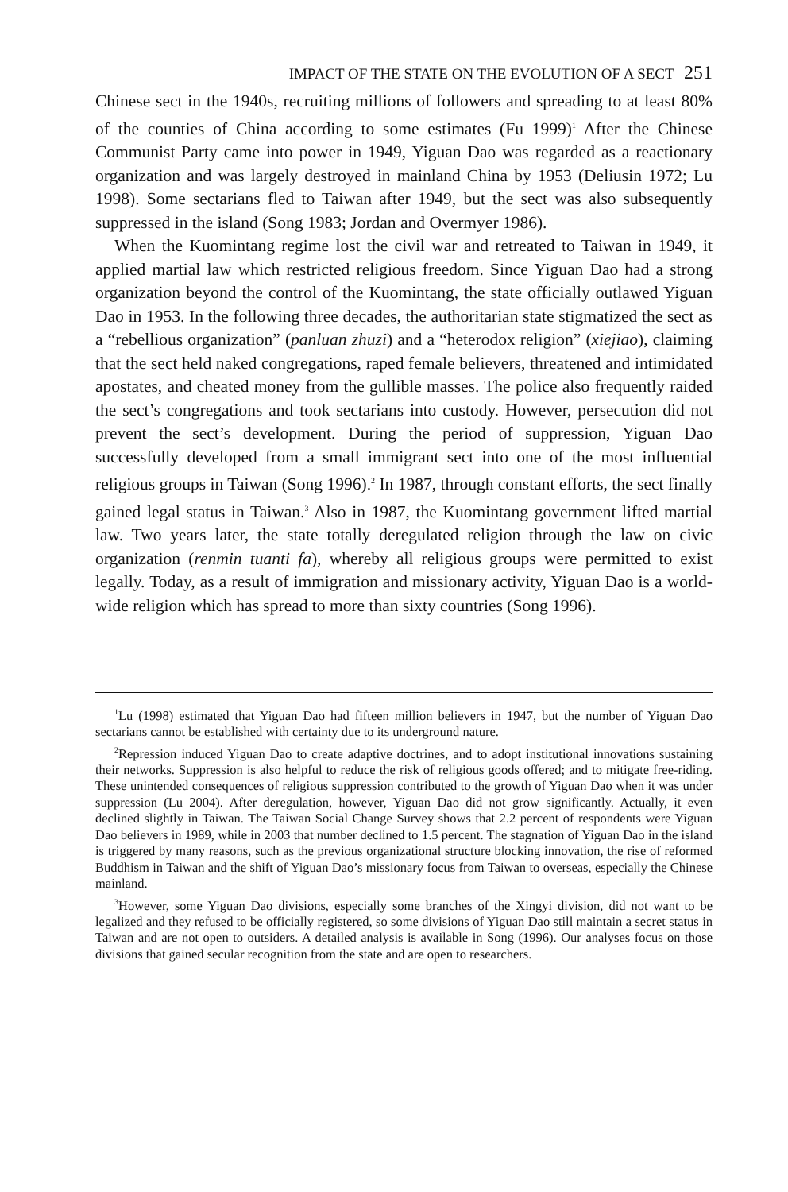IMPACT OF THE STATE ON THE EVOLUTION OF A SECT 251
Chinese sect in the 1940s, recruiting millions of followers and spreading to at least 80% of the counties of China according to some estimates (Fu 1999)<sup>1</sup> After the Chinese Communist Party came into power in 1949, Yiguan Dao was regarded as a reactionary organization and was largely destroyed in mainland China by 1953 (Deliusin 1972; Lu 1998). Some sectarians fled to Taiwan after 1949, but the sect was also subsequently suppressed in the island (Song 1983; Jordan and Overmyer 1986).
When the Kuomintang regime lost the civil war and retreated to Taiwan in 1949, it applied martial law which restricted religious freedom. Since Yiguan Dao had a strong organization beyond the control of the Kuomintang, the state officially outlawed Yiguan Dao in 1953. In the following three decades, the authoritarian state stigmatized the sect as a “rebellious organization” (panluan zhuzi) and a “heterodox religion” (xiejiao), claiming that the sect held naked congregations, raped female believers, threatened and intimidated apostates, and cheated money from the gullible masses. The police also frequently raided the sect’s congregations and took sectarians into custody. However, persecution did not prevent the sect’s development. During the period of suppression, Yiguan Dao successfully developed from a small immigrant sect into one of the most influential religious groups in Taiwan (Song 1996).<sup>2</sup> In 1987, through constant efforts, the sect finally gained legal status in Taiwan.<sup>3</sup> Also in 1987, the Kuomintang government lifted martial law. Two years later, the state totally deregulated religion through the law on civic organization (renmin tuanti fa), whereby all religious groups were permitted to exist legally. Today, as a result of immigration and missionary activity, Yiguan Dao is a world-wide religion which has spread to more than sixty countries (Song 1996).
<sup>1</sup> Lu (1998) estimated that Yiguan Dao had fifteen million believers in 1947, but the number of Yiguan Dao sectarians cannot be established with certainty due to its underground nature.
<sup>2</sup> Repression induced Yiguan Dao to create adaptive doctrines, and to adopt institutional innovations sustaining their networks. Suppression is also helpful to reduce the risk of religious goods offered; and to mitigate free-riding. These unintended consequences of religious suppression contributed to the growth of Yiguan Dao when it was under suppression (Lu 2004). After deregulation, however, Yiguan Dao did not grow significantly. Actually, it even declined slightly in Taiwan. The Taiwan Social Change Survey shows that 2.2 percent of respondents were Yiguan Dao believers in 1989, while in 2003 that number declined to 1.5 percent. The stagnation of Yiguan Dao in the island is triggered by many reasons, such as the previous organizational structure blocking innovation, the rise of reformed Buddhism in Taiwan and the shift of Yiguan Dao’s missionary focus from Taiwan to overseas, especially the Chinese mainland.
<sup>3</sup> However, some Yiguan Dao divisions, especially some branches of the Xingyi division, did not want to be legalized and they refused to be officially registered, so some divisions of Yiguan Dao still maintain a secret status in Taiwan and are not open to outsiders. A detailed analysis is available in Song (1996). Our analyses focus on those divisions that gained secular recognition from the state and are open to researchers.